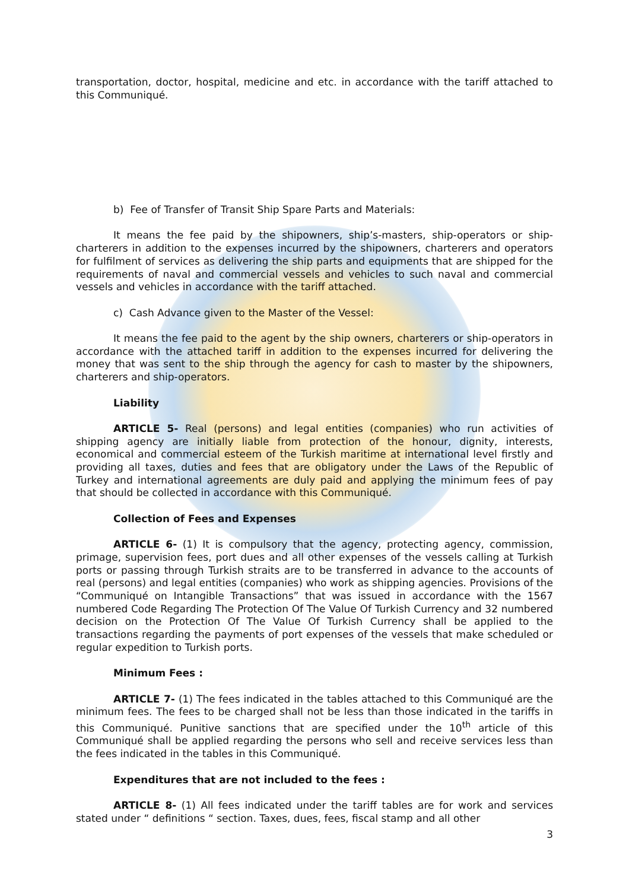transportation, doctor, hospital, medicine and etc. in accordance with the tariff attached to this Communiqué.
b) Fee of Transfer of Transit Ship Spare Parts and Materials:
It means the fee paid by the shipowners, ship’s-masters, ship-operators or ship-charterers in addition to the expenses incurred by the shipowners, charterers and operators for fulfilment of services as delivering the ship parts and equipments that are shipped for the requirements of naval and commercial vessels and vehicles to such naval and commercial vessels and vehicles in accordance with the tariff attached.
c) Cash Advance given to the Master of the Vessel:
It means the fee paid to the agent by the ship owners, charterers or ship-operators in accordance with the attached tariff in addition to the expenses incurred for delivering the money that was sent to the ship through the agency for cash to master by the shipowners, charterers and ship-operators.
Liability
ARTICLE 5- Real (persons) and legal entities (companies) who run activities of shipping agency are initially liable from protection of the honour, dignity, interests, economical and commercial esteem of the Turkish maritime at international level firstly and providing all taxes, duties and fees that are obligatory under the Laws of the Republic of Turkey and international agreements are duly paid and applying the minimum fees of pay that should be collected in accordance with this Communiqué.
Collection of Fees and Expenses
ARTICLE 6- (1) It is compulsory that the agency, protecting agency, commission, primage, supervision fees, port dues and all other expenses of the vessels calling at Turkish ports or passing through Turkish straits are to be transferred in advance to the accounts of real (persons) and legal entities (companies) who work as shipping agencies. Provisions of the “Communiqué on Intangible Transactions” that was issued in accordance with the 1567 numbered Code Regarding The Protection Of The Value Of Turkish Currency and 32 numbered decision on the Protection Of The Value Of Turkish Currency shall be applied to the transactions regarding the payments of port expenses of the vessels that make scheduled or regular expedition to Turkish ports.
Minimum Fees :
ARTICLE 7- (1) The fees indicated in the tables attached to this Communiqué are the minimum fees. The fees to be charged shall not be less than those indicated in the tariffs in this Communiqué. Punitive sanctions that are specified under the 10<sup>th</sup> article of this Communiqué shall be applied regarding the persons who sell and receive services less than the fees indicated in the tables in this Communiqué.
Expenditures that are not included to the fees :
ARTICLE 8- (1) All fees indicated under the tariff tables are for work and services stated under “ definitions “ section. Taxes, dues, fees, fiscal stamp and all other
3